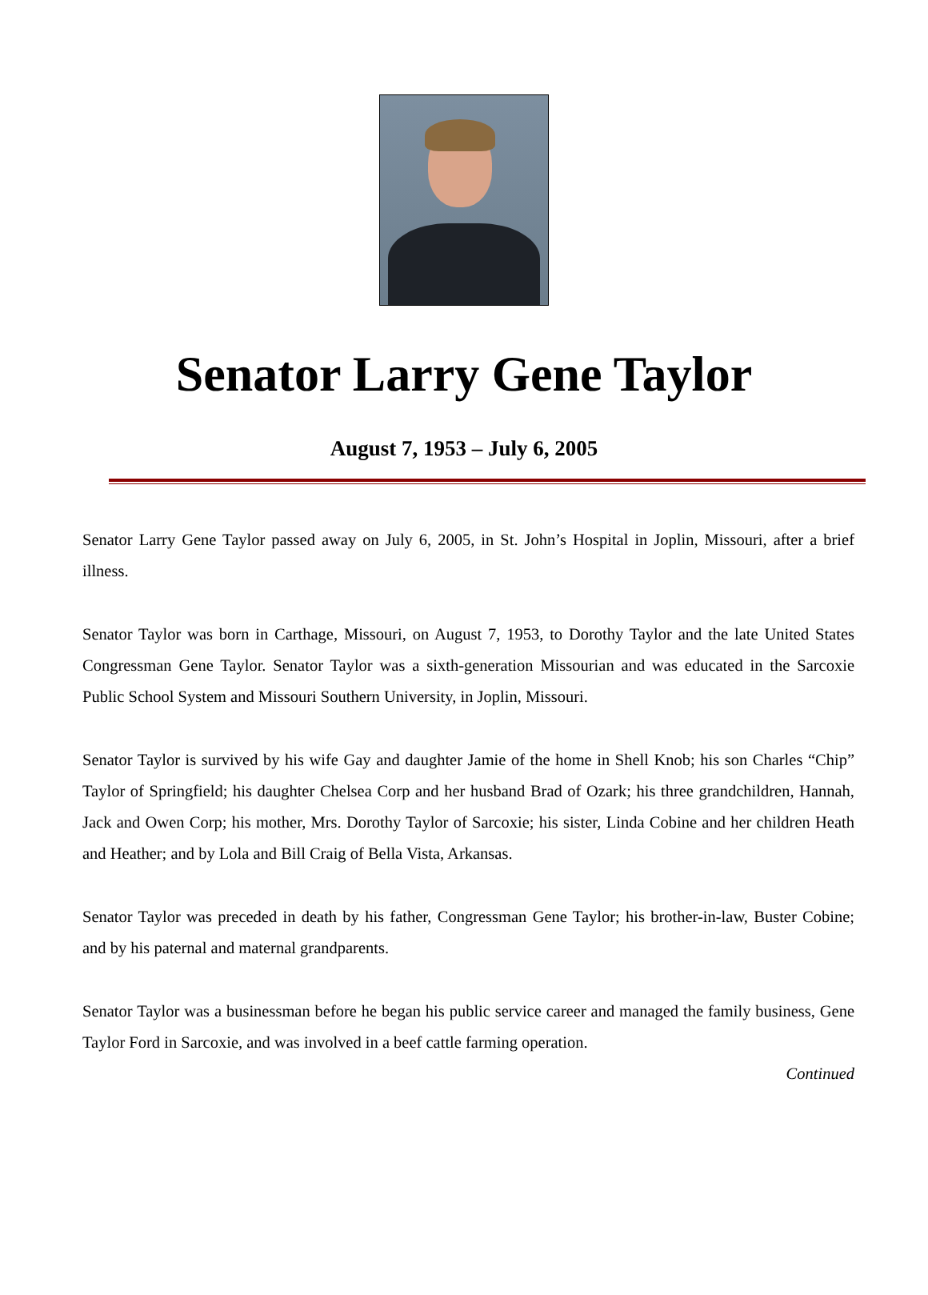Senator Larry Gene Taylor
August 7, 1953 – July 6, 2005
Senator Larry Gene Taylor passed away on July 6, 2005, in St. John’s Hospital in Joplin, Missouri, after a brief illness.
Senator Taylor was born in Carthage, Missouri, on August 7, 1953, to Dorothy Taylor and the late United States Congressman Gene Taylor. Senator Taylor was a sixth-generation Missourian and was educated in the Sarcoxie Public School System and Missouri Southern University, in Joplin, Missouri.
Senator Taylor is survived by his wife Gay and daughter Jamie of the home in Shell Knob; his son Charles “Chip” Taylor of Springfield; his daughter Chelsea Corp and her husband Brad of Ozark; his three grandchildren, Hannah, Jack and Owen Corp; his mother, Mrs. Dorothy Taylor of Sarcoxie; his sister, Linda Cobine and her children Heath and Heather; and by Lola and Bill Craig of Bella Vista, Arkansas.
Senator Taylor was preceded in death by his father, Congressman Gene Taylor; his brother-in-law, Buster Cobine; and by his paternal and maternal grandparents.
Senator Taylor was a businessman before he began his public service career and managed the family business, Gene Taylor Ford in Sarcoxie, and was involved in a beef cattle farming operation.
Continued